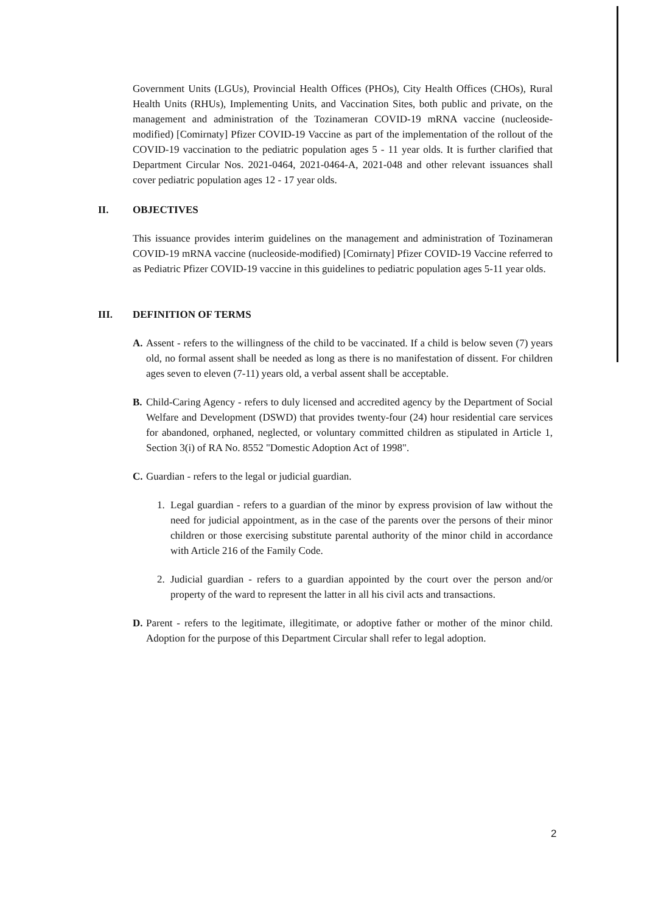Government Units (LGUs), Provincial Health Offices (PHOs), City Health Offices (CHOs), Rural Health Units (RHUs), Implementing Units, and Vaccination Sites, both public and private, on the management and administration of the Tozinameran COVID-19 mRNA vaccine (nucleoside-modified) [Comirnaty] Pfizer COVID-19 Vaccine as part of the implementation of the rollout of the COVID-19 vaccination to the pediatric population ages 5 - 11 year olds. It is further clarified that Department Circular Nos. 2021-0464, 2021-0464-A, 2021-048 and other relevant issuances shall cover pediatric population ages 12 - 17 year olds.
II. OBJECTIVES
This issuance provides interim guidelines on the management and administration of Tozinameran COVID-19 mRNA vaccine (nucleoside-modified) [Comirnaty] Pfizer COVID-19 Vaccine referred to as Pediatric Pfizer COVID-19 vaccine in this guidelines to pediatric population ages 5-11 year olds.
III. DEFINITION OF TERMS
A. Assent - refers to the willingness of the child to be vaccinated. If a child is below seven (7) years old, no formal assent shall be needed as long as there is no manifestation of dissent. For children ages seven to eleven (7-11) years old, a verbal assent shall be acceptable.
B. Child-Caring Agency - refers to duly licensed and accredited agency by the Department of Social Welfare and Development (DSWD) that provides twenty-four (24) hour residential care services for abandoned, orphaned, neglected, or voluntary committed children as stipulated in Article 1, Section 3(i) of RA No. 8552 "Domestic Adoption Act of 1998".
C. Guardian - refers to the legal or judicial guardian.
1. Legal guardian - refers to a guardian of the minor by express provision of law without the need for judicial appointment, as in the case of the parents over the persons of their minor children or those exercising substitute parental authority of the minor child in accordance with Article 216 of the Family Code.
2. Judicial guardian - refers to a guardian appointed by the court over the person and/or property of the ward to represent the latter in all his civil acts and transactions.
D. Parent - refers to the legitimate, illegitimate, or adoptive father or mother of the minor child. Adoption for the purpose of this Department Circular shall refer to legal adoption.
2